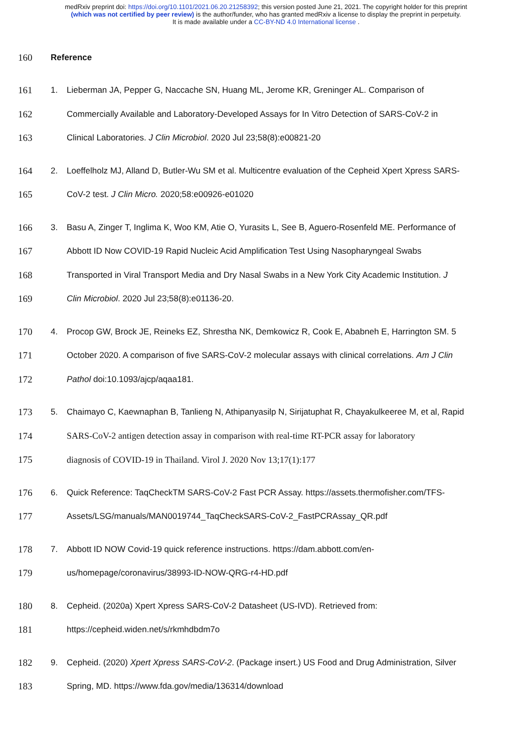medRxiv preprint doi: https://doi.org/10.1101/2021.06.20.21258392; this version posted June 21, 2021. The copyright holder for this preprint
(which was not certified by peer review) is the author/funder, who has granted medRxiv a license to display the preprint in perpetuity.
It is made available under a CC-BY-ND 4.0 International license .
160 Reference
161 1. Lieberman JA, Pepper G, Naccache SN, Huang ML, Jerome KR, Greninger AL. Comparison of
162 Commercially Available and Laboratory-Developed Assays for In Vitro Detection of SARS-CoV-2 in
163 Clinical Laboratories. J Clin Microbiol. 2020 Jul 23;58(8):e00821-20
164 2. Loeffelholz MJ, Alland D, Butler-Wu SM et al. Multicentre evaluation of the Cepheid Xpert Xpress SARS-
165 CoV-2 test. J Clin Micro. 2020;58:e00926-e01020
166 3. Basu A, Zinger T, Inglima K, Woo KM, Atie O, Yurasits L, See B, Aguero-Rosenfeld ME. Performance of
167 Abbott ID Now COVID-19 Rapid Nucleic Acid Amplification Test Using Nasopharyngeal Swabs
168 Transported in Viral Transport Media and Dry Nasal Swabs in a New York City Academic Institution. J
169 Clin Microbiol. 2020 Jul 23;58(8):e01136-20.
170 4. Procop GW, Brock JE, Reineks EZ, Shrestha NK, Demkowicz R, Cook E, Ababneh E, Harrington SM. 5
171 October 2020. A comparison of five SARS-CoV-2 molecular assays with clinical correlations. Am J Clin
172 Pathol doi:10.1093/ajcp/aqaa181.
173 5. Chaimayo C, Kaewnaphan B, Tanlieng N, Athipanyasilp N, Sirijatuphat R, Chayakulkeeree M, et al, Rapid
174 SARS-CoV-2 antigen detection assay in comparison with real-time RT-PCR assay for laboratory
175 diagnosis of COVID-19 in Thailand. Virol J. 2020 Nov 13;17(1):177
176 6. Quick Reference: TaqCheckTM SARS-CoV-2 Fast PCR Assay. https://assets.thermofisher.com/TFS-
177 Assets/LSG/manuals/MAN0019744_TaqCheckSARS-CoV-2_FastPCRAssay_QR.pdf
178 7. Abbott ID NOW Covid-19 quick reference instructions. https://dam.abbott.com/en-
179 us/homepage/coronavirus/38993-ID-NOW-QRG-r4-HD.pdf
180 8. Cepheid. (2020a) Xpert Xpress SARS-CoV-2 Datasheet (US-IVD). Retrieved from:
181 https://cepheid.widen.net/s/rkmhdbdm7o
182 9. Cepheid. (2020) Xpert Xpress SARS-CoV-2. (Package insert.) US Food and Drug Administration, Silver
183 Spring, MD. https://www.fda.gov/media/136314/download